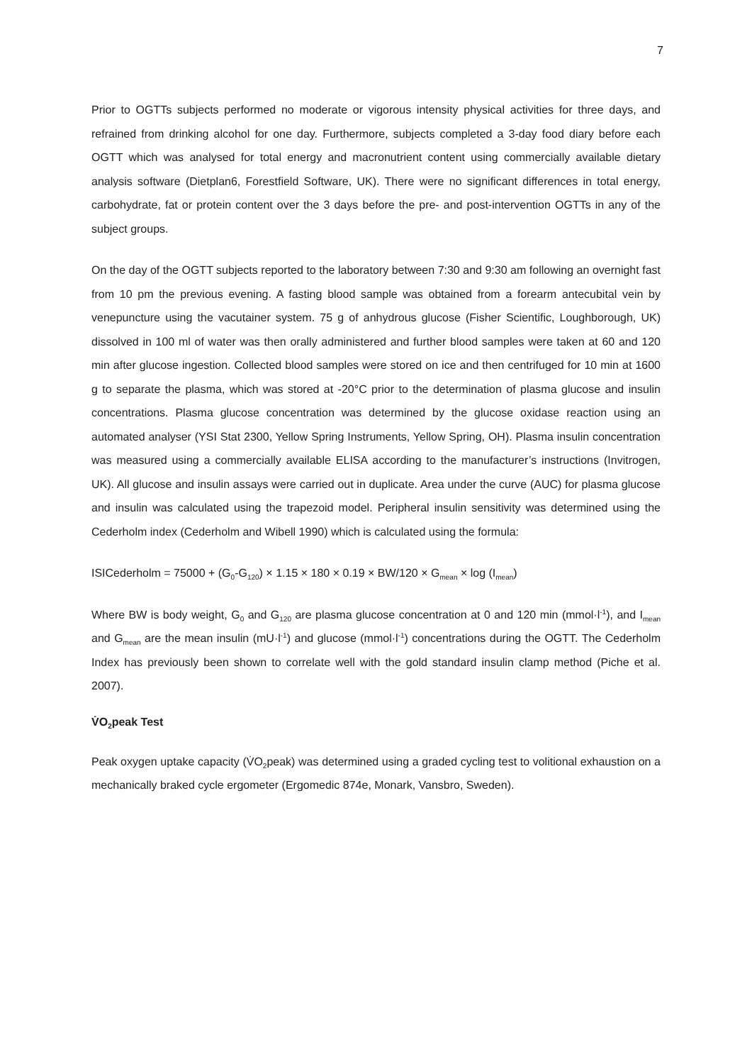7
Prior to OGTTs subjects performed no moderate or vigorous intensity physical activities for three days, and refrained from drinking alcohol for one day. Furthermore, subjects completed a 3-day food diary before each OGTT which was analysed for total energy and macronutrient content using commercially available dietary analysis software (Dietplan6, Forestfield Software, UK). There were no significant differences in total energy, carbohydrate, fat or protein content over the 3 days before the pre- and post-intervention OGTTs in any of the subject groups.
On the day of the OGTT subjects reported to the laboratory between 7:30 and 9:30 am following an overnight fast from 10 pm the previous evening. A fasting blood sample was obtained from a forearm antecubital vein by venepuncture using the vacutainer system. 75 g of anhydrous glucose (Fisher Scientific, Loughborough, UK) dissolved in 100 ml of water was then orally administered and further blood samples were taken at 60 and 120 min after glucose ingestion. Collected blood samples were stored on ice and then centrifuged for 10 min at 1600 g to separate the plasma, which was stored at -20°C prior to the determination of plasma glucose and insulin concentrations. Plasma glucose concentration was determined by the glucose oxidase reaction using an automated analyser (YSI Stat 2300, Yellow Spring Instruments, Yellow Spring, OH). Plasma insulin concentration was measured using a commercially available ELISA according to the manufacturer’s instructions (Invitrogen, UK). All glucose and insulin assays were carried out in duplicate. Area under the curve (AUC) for plasma glucose and insulin was calculated using the trapezoid model. Peripheral insulin sensitivity was determined using the Cederholm index (Cederholm and Wibell 1990) which is calculated using the formula:
ISICederholm = 75000 + (G<sub>0</sub>-G<sub>120</sub>) × 1.15 × 180 × 0.19 × BW/120 × G<sub>mean</sub> × log (I<sub>mean</sub>)
Where BW is body weight, G<sub>0</sub> and G<sub>120</sub> are plasma glucose concentration at 0 and 120 min (mmol·l<sup>-1</sup>), and I<sub>mean</sub> and G<sub>mean</sub> are the mean insulin (mU·l<sup>-1</sup>) and glucose (mmol·l<sup>-1</sup>) concentrations during the OGTT. The Cederholm Index has previously been shown to correlate well with the gold standard insulin clamp method (Piche et al. 2007).
V̇O<sub>2</sub>peak Test
Peak oxygen uptake capacity (V̇O<sub>2</sub>peak) was determined using a graded cycling test to volitional exhaustion on a mechanically braked cycle ergometer (Ergomedic 874e, Monark, Vansbro, Sweden).